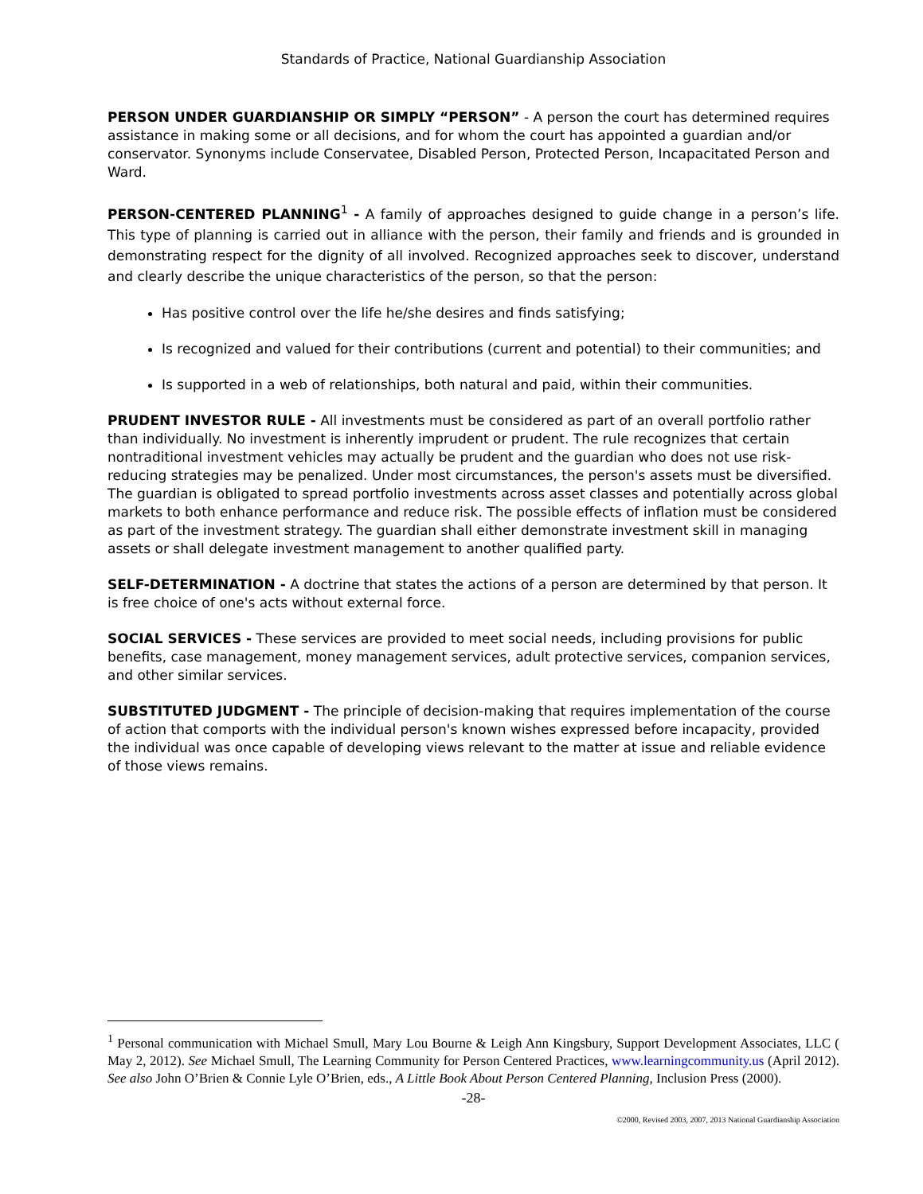Standards of Practice, National Guardianship Association
PERSON UNDER GUARDIANSHIP OR SIMPLY “PERSON” - A person the court has determined requires assistance in making some or all decisions, and for whom the court has appointed a guardian and/or conservator. Synonyms include Conservatee, Disabled Person, Protected Person, Incapacitated Person and Ward.
PERSON-CENTERED PLANNING<sup>1</sup> - A family of approaches designed to guide change in a person’s life. This type of planning is carried out in alliance with the person, their family and friends and is grounded in demonstrating respect for the dignity of all involved. Recognized approaches seek to discover, understand and clearly describe the unique characteristics of the person, so that the person:
Has positive control over the life he/she desires and finds satisfying;
Is recognized and valued for their contributions (current and potential) to their communities; and
Is supported in a web of relationships, both natural and paid, within their communities.
PRUDENT INVESTOR RULE - All investments must be considered as part of an overall portfolio rather than individually. No investment is inherently imprudent or prudent. The rule recognizes that certain nontraditional investment vehicles may actually be prudent and the guardian who does not use risk-reducing strategies may be penalized. Under most circumstances, the person's assets must be diversified. The guardian is obligated to spread portfolio investments across asset classes and potentially across global markets to both enhance performance and reduce risk. The possible effects of inflation must be considered as part of the investment strategy. The guardian shall either demonstrate investment skill in managing assets or shall delegate investment management to another qualified party.
SELF-DETERMINATION - A doctrine that states the actions of a person are determined by that person. It is free choice of one's acts without external force.
SOCIAL SERVICES - These services are provided to meet social needs, including provisions for public benefits, case management, money management services, adult protective services, companion services, and other similar services.
SUBSTITUTED JUDGMENT - The principle of decision-making that requires implementation of the course of action that comports with the individual person's known wishes expressed before incapacity, provided the individual was once capable of developing views relevant to the matter at issue and reliable evidence of those views remains.
<sup>1</sup> Personal communication with Michael Smull, Mary Lou Bourne & Leigh Ann Kingsbury, Support Development Associates, LLC ( May 2, 2012). See Michael Smull, The Learning Community for Person Centered Practices, www.learningcommunity.us (April 2012). See also John O’Brien & Connie Lyle O’Brien, eds., A Little Book About Person Centered Planning, Inclusion Press (2000).
-28-
©2000, Revised 2003, 2007, 2013 National Guardianship Association